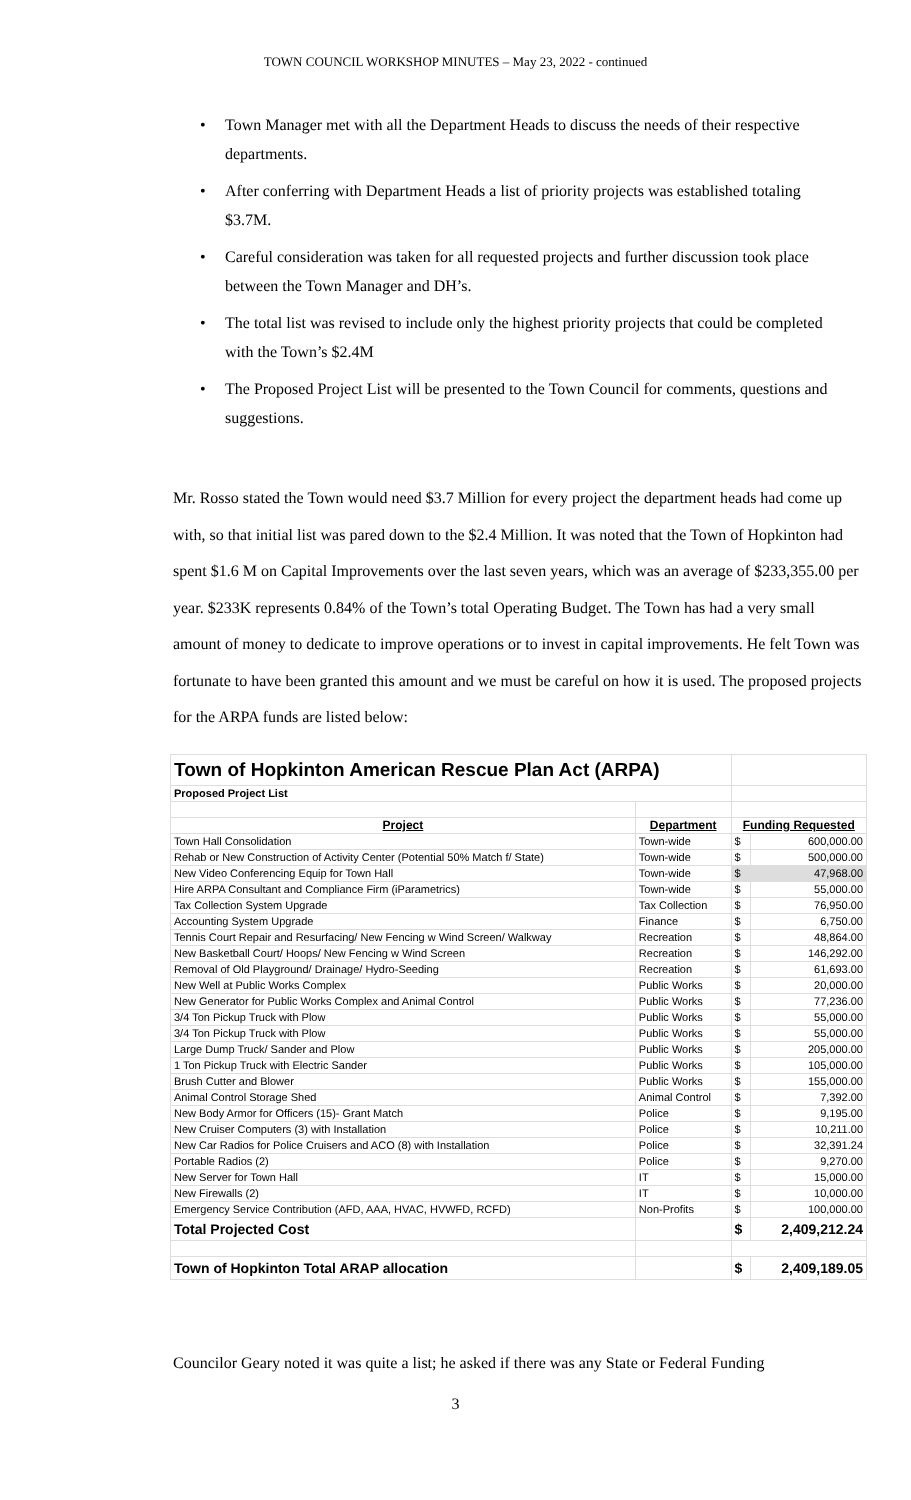TOWN COUNCIL WORKSHOP MINUTES – May 23, 2022 - continued
• Town Manager met with all the Department Heads to discuss the needs of their respective departments.
• After conferring with Department Heads a list of priority projects was established totaling $3.7M.
• Careful consideration was taken for all requested projects and further discussion took place between the Town Manager and DH’s.
• The total list was revised to include only the highest priority projects that could be completed with the Town’s $2.4M
• The Proposed Project List will be presented to the Town Council for comments, questions and suggestions.
Mr. Rosso stated the Town would need $3.7 Million for every project the department heads had come up with, so that initial list was pared down to the $2.4 Million. It was noted that the Town of Hopkinton had spent $1.6 M on Capital Improvements over the last seven years, which was an average of $233,355.00 per year. $233K represents 0.84% of the Town’s total Operating Budget. The Town has had a very small amount of money to dedicate to improve operations or to invest in capital improvements. He felt Town was fortunate to have been granted this amount and we must be careful on how it is used. The proposed projects for the ARPA funds are listed below:
| Town of Hopkinton American Rescue Plan Act (ARPA) | | | |
| Proposed Project List | | | |
| Project | Department | Funding Requested | |
| Town Hall Consolidation | Town-wide | $ | 600,000.00 |
| Rehab or New Construction of Activity Center (Potential 50% Match f/ State) | Town-wide | $ | 500,000.00 |
| New Video Conferencing Equip for Town Hall | Town-wide | $ | 47,968.00 |
| Hire ARPA Consultant and Compliance Firm (iParametrics) | Town-wide | $ | 55,000.00 |
| Tax Collection System Upgrade | Tax Collection | $ | 76,950.00 |
| Accounting System Upgrade | Finance | $ | 6,750.00 |
| Tennis Court Repair and Resurfacing/ New Fencing w Wind Screen/ Walkway | Recreation | $ | 48,864.00 |
| New Basketball Court/ Hoops/ New Fencing w Wind Screen | Recreation | $ | 146,292.00 |
| Removal of Old Playground/ Drainage/ Hydro-Seeding | Recreation | $ | 61,693.00 |
| New Well at Public Works Complex | Public Works | $ | 20,000.00 |
| New Generator for Public Works Complex and Animal Control | Public Works | $ | 77,236.00 |
| 3/4 Ton Pickup Truck with Plow | Public Works | $ | 55,000.00 |
| 3/4 Ton Pickup Truck with Plow | Public Works | $ | 55,000.00 |
| Large Dump Truck/ Sander and Plow | Public Works | $ | 205,000.00 |
| 1 Ton Pickup Truck with Electric Sander | Public Works | $ | 105,000.00 |
| Brush Cutter and Blower | Public Works | $ | 155,000.00 |
| Animal Control Storage Shed | Animal Control | $ | 7,392.00 |
| New Body Armor for Officers (15)- Grant Match | Police | $ | 9,195.00 |
| New Cruiser Computers (3) with Installation | Police | $ | 10,211.00 |
| New Car Radios for Police Cruisers and ACO (8) with Installation | Police | $ | 32,391.24 |
| Portable Radios (2) | Police | $ | 9,270.00 |
| New Server for Town Hall | IT | $ | 15,000.00 |
| New Firewalls (2) | IT | $ | 10,000.00 |
| Emergency Service Contribution (AFD, AAA, HVAC, HVWFD, RCFD) | Non-Profits | $ | 100,000.00 |
| Total Projected Cost | | $ | 2,409,212.24 |
| Town of Hopkinton Total ARAP allocation | | $ | 2,409,189.05 |
Councilor Geary noted it was quite a list; he asked if there was any State or Federal Funding
3